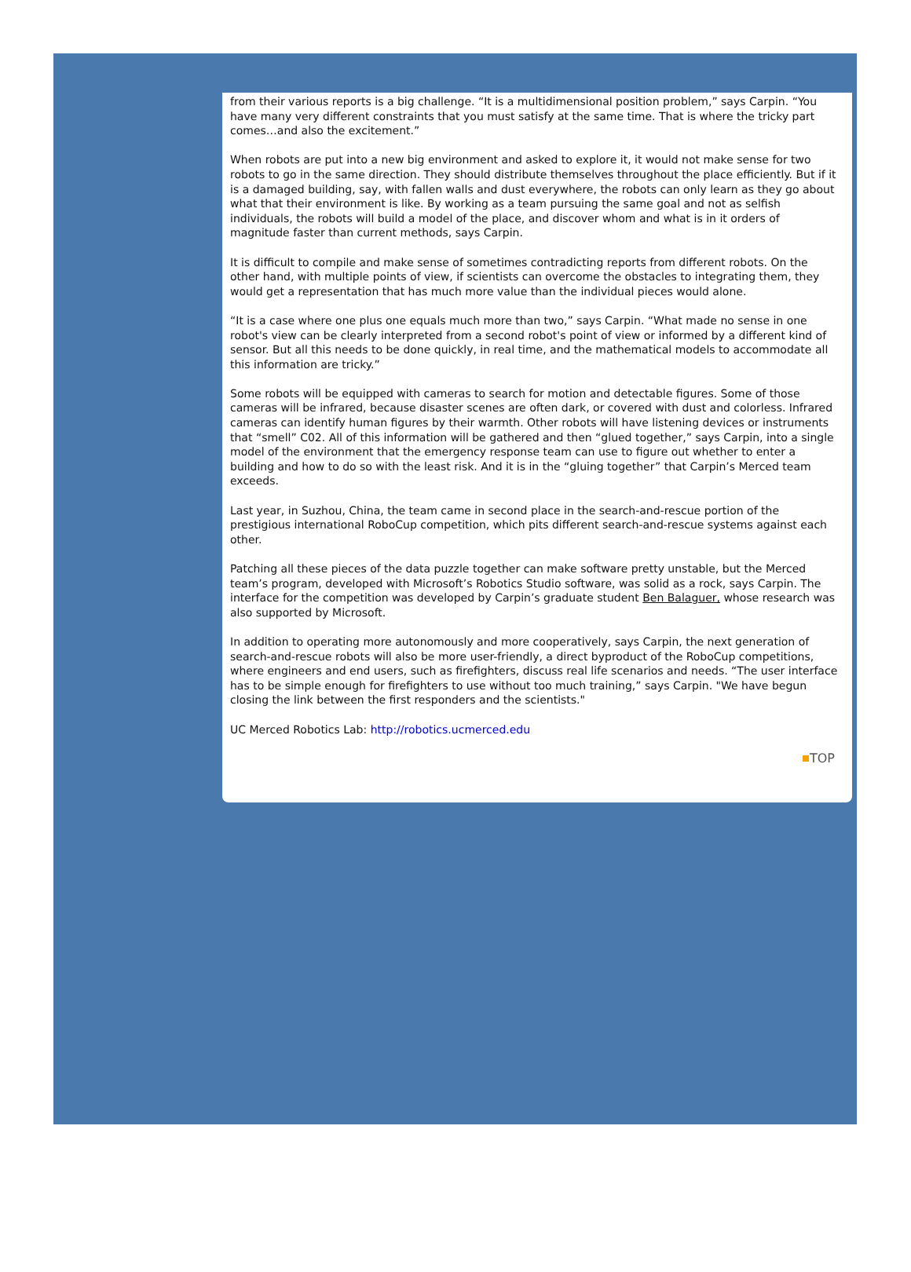from their various reports is a big challenge. “It is a multidimensional position problem,” says Carpin. “You have many very different constraints that you must satisfy at the same time. That is where the tricky part comes…and also the excitement.”
When robots are put into a new big environment and asked to explore it, it would not make sense for two robots to go in the same direction. They should distribute themselves throughout the place efficiently. But if it is a damaged building, say, with fallen walls and dust everywhere, the robots can only learn as they go about what that their environment is like. By working as a team pursuing the same goal and not as selfish individuals, the robots will build a model of the place, and discover whom and what is in it orders of magnitude faster than current methods, says Carpin.
It is difficult to compile and make sense of sometimes contradicting reports from different robots. On the other hand, with multiple points of view, if scientists can overcome the obstacles to integrating them, they would get a representation that has much more value than the individual pieces would alone.
“It is a case where one plus one equals much more than two,” says Carpin. “What made no sense in one robot's view can be clearly interpreted from a second robot's point of view or informed by a different kind of sensor. But all this needs to be done quickly, in real time, and the mathematical models to accommodate all this information are tricky.”
Some robots will be equipped with cameras to search for motion and detectable figures. Some of those cameras will be infrared, because disaster scenes are often dark, or covered with dust and colorless. Infrared cameras can identify human figures by their warmth. Other robots will have listening devices or instruments that “smell” C02. All of this information will be gathered and then “glued together,” says Carpin, into a single model of the environment that the emergency response team can use to figure out whether to enter a building and how to do so with the least risk. And it is in the “gluing together” that Carpin’s Merced team exceeds.
Last year, in Suzhou, China, the team came in second place in the search-and-rescue portion of the prestigious international RoboCup competition, which pits different search-and-rescue systems against each other.
Patching all these pieces of the data puzzle together can make software pretty unstable, but the Merced team’s program, developed with Microsoft’s Robotics Studio software, was solid as a rock, says Carpin. The interface for the competition was developed by Carpin’s graduate student Ben Balaguer, whose research was also supported by Microsoft.
In addition to operating more autonomously and more cooperatively, says Carpin, the next generation of search-and-rescue robots will also be more user-friendly, a direct byproduct of the RoboCup competitions, where engineers and end users, such as firefighters, discuss real life scenarios and needs. “The user interface has to be simple enough for firefighters to use without too much training,” says Carpin. "We have begun closing the link between the first responders and the scientists."
UC Merced Robotics Lab: http://robotics.ucmerced.edu
TOP